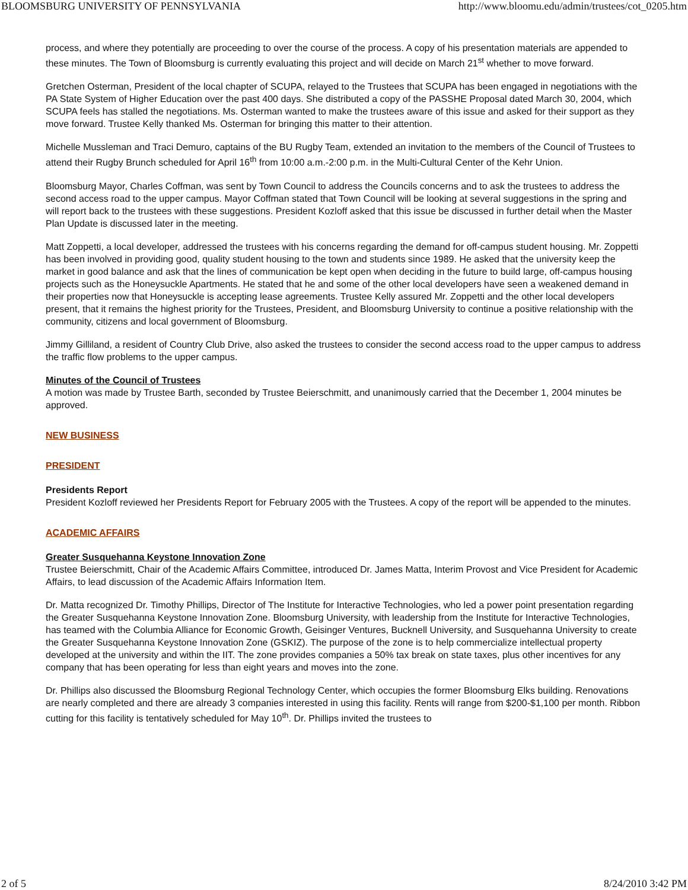BLOOMSBURG UNIVERSITY OF PENNSYLVANIA http://www.bloomu.edu/admin/trustees/cot_0205.htm
process, and where they potentially are proceeding to over the course of the process. A copy of his presentation materials are appended to these minutes. The Town of Bloomsburg is currently evaluating this project and will decide on March 21<sup>st</sup> whether to move forward.
Gretchen Osterman, President of the local chapter of SCUPA, relayed to the Trustees that SCUPA has been engaged in negotiations with the PA State System of Higher Education over the past 400 days. She distributed a copy of the PASSHE Proposal dated March 30, 2004, which SCUPA feels has stalled the negotiations. Ms. Osterman wanted to make the trustees aware of this issue and asked for their support as they move forward. Trustee Kelly thanked Ms. Osterman for bringing this matter to their attention.
Michelle Mussleman and Traci Demuro, captains of the BU Rugby Team, extended an invitation to the members of the Council of Trustees to attend their Rugby Brunch scheduled for April 16<sup>th</sup> from 10:00 a.m.-2:00 p.m. in the Multi-Cultural Center of the Kehr Union.
Bloomsburg Mayor, Charles Coffman, was sent by Town Council to address the Councils concerns and to ask the trustees to address the second access road to the upper campus. Mayor Coffman stated that Town Council will be looking at several suggestions in the spring and will report back to the trustees with these suggestions. President Kozloff asked that this issue be discussed in further detail when the Master Plan Update is discussed later in the meeting.
Matt Zoppetti, a local developer, addressed the trustees with his concerns regarding the demand for off-campus student housing. Mr. Zoppetti has been involved in providing good, quality student housing to the town and students since 1989. He asked that the university keep the market in good balance and ask that the lines of communication be kept open when deciding in the future to build large, off-campus housing projects such as the Honeysuckle Apartments. He stated that he and some of the other local developers have seen a weakened demand in their properties now that Honeysuckle is accepting lease agreements. Trustee Kelly assured Mr. Zoppetti and the other local developers present, that it remains the highest priority for the Trustees, President, and Bloomsburg University to continue a positive relationship with the community, citizens and local government of Bloomsburg.
Jimmy Gilliland, a resident of Country Club Drive, also asked the trustees to consider the second access road to the upper campus to address the traffic flow problems to the upper campus.
Minutes of the Council of Trustees
A motion was made by Trustee Barth, seconded by Trustee Beierschmitt, and unanimously carried that the December 1, 2004 minutes be approved.
NEW BUSINESS
PRESIDENT
Presidents Report
President Kozloff reviewed her Presidents Report for February 2005 with the Trustees. A copy of the report will be appended to the minutes.
ACADEMIC AFFAIRS
Greater Susquehanna Keystone Innovation Zone
Trustee Beierschmitt, Chair of the Academic Affairs Committee, introduced Dr. James Matta, Interim Provost and Vice President for Academic Affairs, to lead discussion of the Academic Affairs Information Item.
Dr. Matta recognized Dr. Timothy Phillips, Director of The Institute for Interactive Technologies, who led a power point presentation regarding the Greater Susquehanna Keystone Innovation Zone. Bloomsburg University, with leadership from the Institute for Interactive Technologies, has teamed with the Columbia Alliance for Economic Growth, Geisinger Ventures, Bucknell University, and Susquehanna University to create the Greater Susquehanna Keystone Innovation Zone (GSKIZ). The purpose of the zone is to help commercialize intellectual property developed at the university and within the IIT. The zone provides companies a 50% tax break on state taxes, plus other incentives for any company that has been operating for less than eight years and moves into the zone.
Dr. Phillips also discussed the Bloomsburg Regional Technology Center, which occupies the former Bloomsburg Elks building. Renovations are nearly completed and there are already 3 companies interested in using this facility. Rents will range from $200-$1,100 per month. Ribbon cutting for this facility is tentatively scheduled for May 10<sup>th</sup>. Dr. Phillips invited the trustees to
2 of 5 8/24/2010 3:42 PM